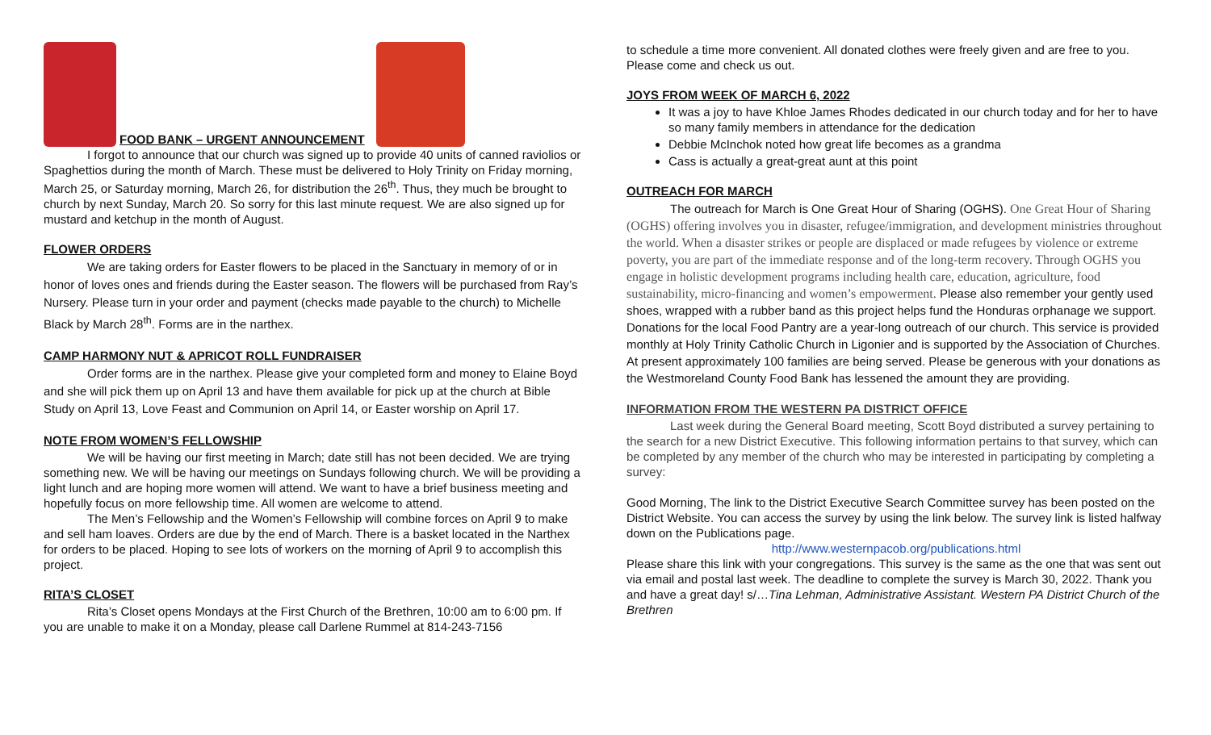FOOD BANK – URGENT ANNOUNCEMENT
I forgot to announce that our church was signed up to provide 40 units of canned raviolios or Spaghettios during the month of March. These must be delivered to Holy Trinity on Friday morning, March 25, or Saturday morning, March 26, for distribution the 26<sup>th</sup>. Thus, they much be brought to church by next Sunday, March 20. So sorry for this last minute request. We are also signed up for mustard and ketchup in the month of August.
FLOWER ORDERS
We are taking orders for Easter flowers to be placed in the Sanctuary in memory of or in honor of loves ones and friends during the Easter season. The flowers will be purchased from Ray’s Nursery. Please turn in your order and payment (checks made payable to the church) to Michelle Black by March 28<sup>th</sup>. Forms are in the narthex.
CAMP HARMONY NUT & APRICOT ROLL FUNDRAISER
Order forms are in the narthex. Please give your completed form and money to Elaine Boyd and she will pick them up on April 13 and have them available for pick up at the church at Bible Study on April 13, Love Feast and Communion on April 14, or Easter worship on April 17.
NOTE FROM WOMEN’S FELLOWSHIP
We will be having our first meeting in March; date still has not been decided. We are trying something new. We will be having our meetings on Sundays following church. We will be providing a light lunch and are hoping more women will attend. We want to have a brief business meeting and hopefully focus on more fellowship time. All women are welcome to attend.
The Men’s Fellowship and the Women’s Fellowship will combine forces on April 9 to make and sell ham loaves. Orders are due by the end of March. There is a basket located in the Narthex for orders to be placed. Hoping to see lots of workers on the morning of April 9 to accomplish this project.
RITA’S CLOSET
Rita’s Closet opens Mondays at the First Church of the Brethren, 10:00 am to 6:00 pm. If you are unable to make it on a Monday, please call Darlene Rummel at 814-243-7156
to schedule a time more convenient. All donated clothes were freely given and are free to you. Please come and check us out.
JOYS FROM WEEK OF MARCH 6, 2022
It was a joy to have Khloe James Rhodes dedicated in our church today and for her to have so many family members in attendance for the dedication
Debbie McInchok noted how great life becomes as a grandma
Cass is actually a great-great aunt at this point
OUTREACH FOR MARCH
The outreach for March is One Great Hour of Sharing (OGHS). One Great Hour of Sharing (OGHS) offering involves you in disaster, refugee/immigration, and development ministries throughout the world. When a disaster strikes or people are displaced or made refugees by violence or extreme poverty, you are part of the immediate response and of the long-term recovery. Through OGHS you engage in holistic development programs including health care, education, agriculture, food sustainability, micro-financing and women’s empowerment. Please also remember your gently used shoes, wrapped with a rubber band as this project helps fund the Honduras orphanage we support. Donations for the local Food Pantry are a year-long outreach of our church. This service is provided monthly at Holy Trinity Catholic Church in Ligonier and is supported by the Association of Churches. At present approximately 100 families are being served. Please be generous with your donations as the Westmoreland County Food Bank has lessened the amount they are providing.
INFORMATION FROM THE WESTERN PA DISTRICT OFFICE
Last week during the General Board meeting, Scott Boyd distributed a survey pertaining to the search for a new District Executive. This following information pertains to that survey, which can be completed by any member of the church who may be interested in participating by completing a survey:
Good Morning, The link to the District Executive Search Committee survey has been posted on the District Website. You can access the survey by using the link below. The survey link is listed halfway down on the Publications page.
http://www.westernpacob.org/publications.html
Please share this link with your congregations. This survey is the same as the one that was sent out via email and postal last week. The deadline to complete the survey is March 30, 2022. Thank you and have a great day! s/…Tina Lehman, Administrative Assistant. Western PA District Church of the Brethren